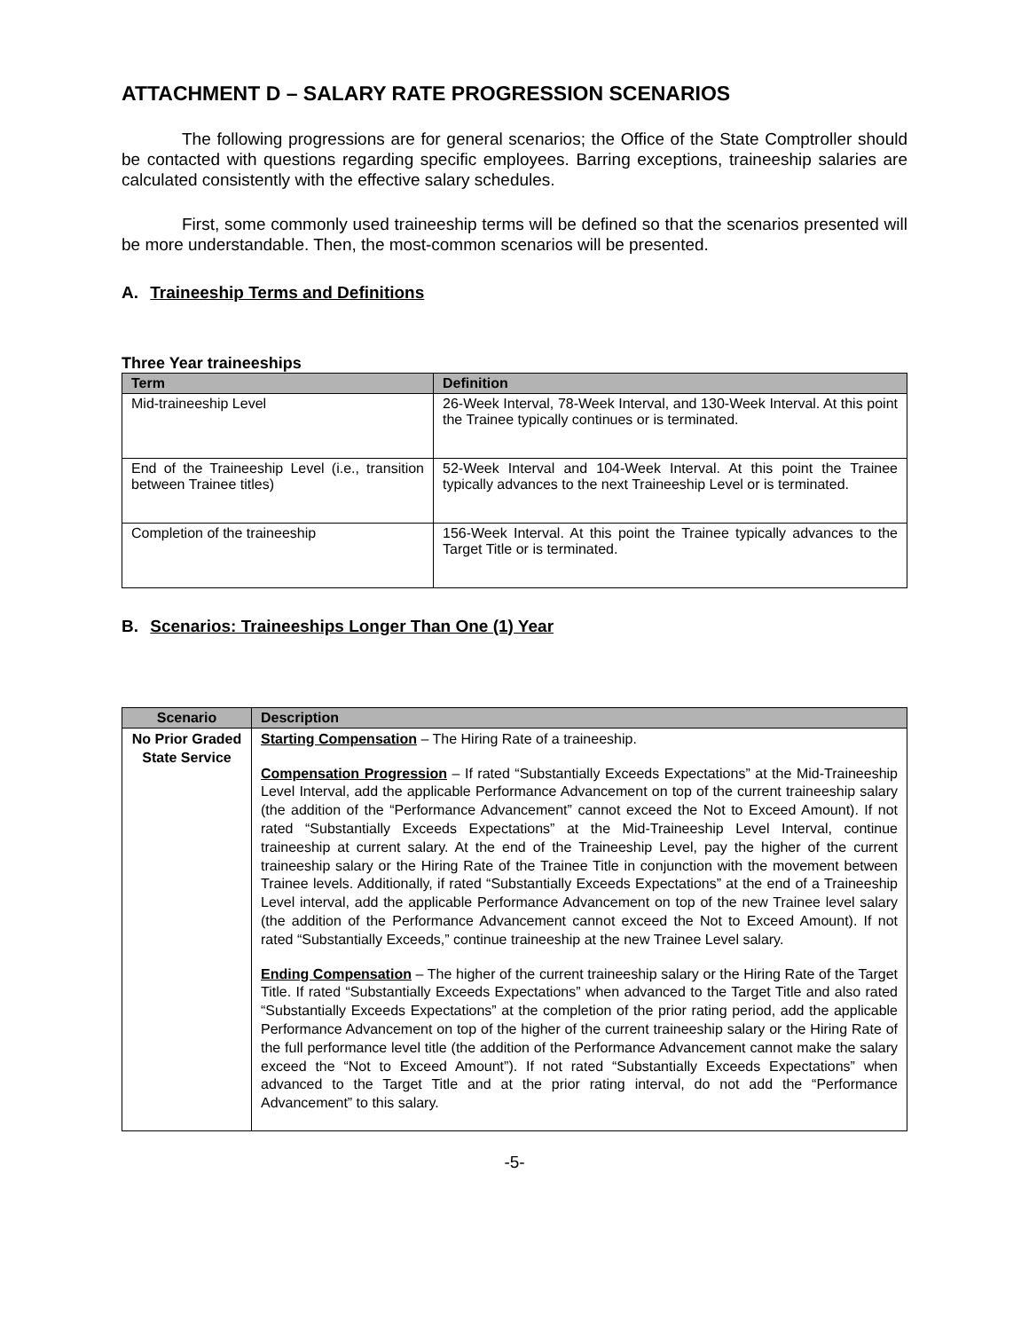ATTACHMENT D – SALARY RATE PROGRESSION SCENARIOS
The following progressions are for general scenarios; the Office of the State Comptroller should be contacted with questions regarding specific employees. Barring exceptions, traineeship salaries are calculated consistently with the effective salary schedules.
First, some commonly used traineeship terms will be defined so that the scenarios presented will be more understandable. Then, the most-common scenarios will be presented.
A. Traineeship Terms and Definitions
Three Year traineeships
| Term | Definition |
| --- | --- |
| Mid-traineeship Level | 26-Week Interval, 78-Week Interval, and 130-Week Interval. At this point the Trainee typically continues or is terminated. |
| End of the Traineeship Level (i.e., transition between Trainee titles) | 52-Week Interval and 104-Week Interval. At this point the Trainee typically advances to the next Traineeship Level or is terminated. |
| Completion of the traineeship | 156-Week Interval. At this point the Trainee typically advances to the Target Title or is terminated. |
B. Scenarios: Traineeships Longer Than One (1) Year
| Scenario | Description |
| --- | --- |
| No Prior Graded State Service | Starting Compensation – The Hiring Rate of a traineeship. Compensation Progression – If rated “Substantially Exceeds Expectations” at the Mid-Traineeship Level Interval, add the applicable Performance Advancement on top of the current traineeship salary (the addition of the “Performance Advancement” cannot exceed the Not to Exceed Amount). If not rated “Substantially Exceeds Expectations” at the Mid-Traineeship Level Interval, continue traineeship at current salary. At the end of the Traineeship Level, pay the higher of the current traineeship salary or the Hiring Rate of the Trainee Title in conjunction with the movement between Trainee levels. Additionally, if rated “Substantially Exceeds Expectations” at the end of a Traineeship Level interval, add the applicable Performance Advancement on top of the new Trainee level salary (the addition of the Performance Advancement cannot exceed the Not to Exceed Amount). If not rated “Substantially Exceeds,” continue traineeship at the new Trainee Level salary. Ending Compensation – The higher of the current traineeship salary or the Hiring Rate of the Target Title. If rated “Substantially Exceeds Expectations” when advanced to the Target Title and also rated “Substantially Exceeds Expectations” at the completion of the prior rating period, add the applicable Performance Advancement on top of the higher of the current traineeship salary or the Hiring Rate of the full performance level title (the addition of the Performance Advancement cannot make the salary exceed the “Not to Exceed Amount”). If not rated “Substantially Exceeds Expectations” when advanced to the Target Title and at the prior rating interval, do not add the “Performance Advancement” to this salary. |
-5-